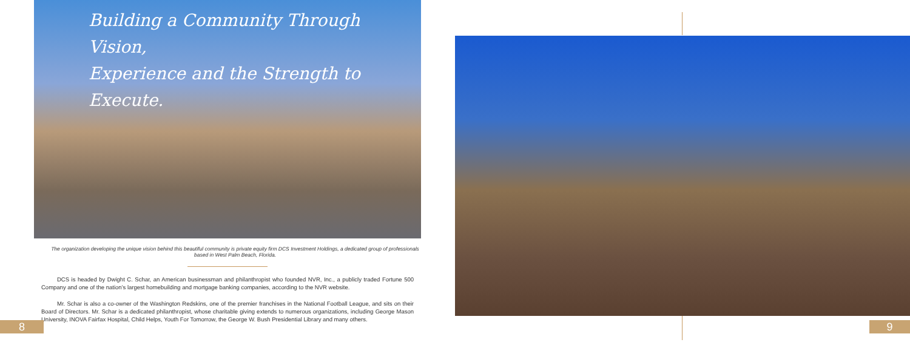Building a Community Through Vision,
Experience and the Strength to Execute.
The organization developing the unique vision behind this beautiful community is private equity firm DCS Investment Holdings, a dedicated group of professionals based in West Palm Beach, Florida.
DCS is headed by Dwight C. Schar, an American businessman and philanthropist who founded NVR, Inc., a publicly traded Fortune 500 Company and one of the nation’s largest homebuilding and mortgage banking companies, according to the NVR website.
Mr. Schar is also a co-owner of the Washington Redskins, one of the premier franchises in the National Football League, and sits on their Board of Directors. Mr. Schar is a dedicated philanthropist, whose charitable giving extends to numerous organizations, including George Mason University, INOVA Fairfax Hospital, Child Helps, Youth For Tomorrow, the George W. Bush Presidential Library and many others.
8 9